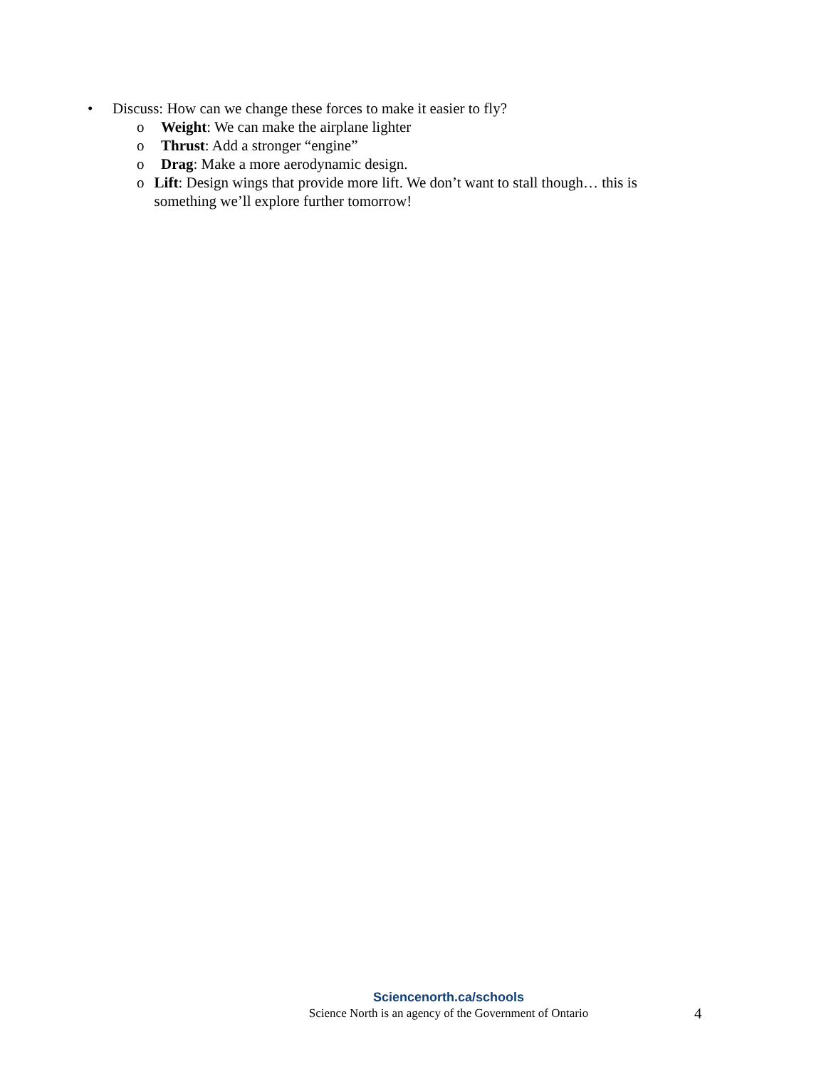• Discuss: How can we change these forces to make it easier to fly?
o Weight: We can make the airplane lighter
o Thrust: Add a stronger “engine”
o Drag: Make a more aerodynamic design.
o Lift: Design wings that provide more lift. We don’t want to stall though… this is something we’ll explore further tomorrow!
Sciencenorth.ca/schools
Science North is an agency of the Government of Ontario 4